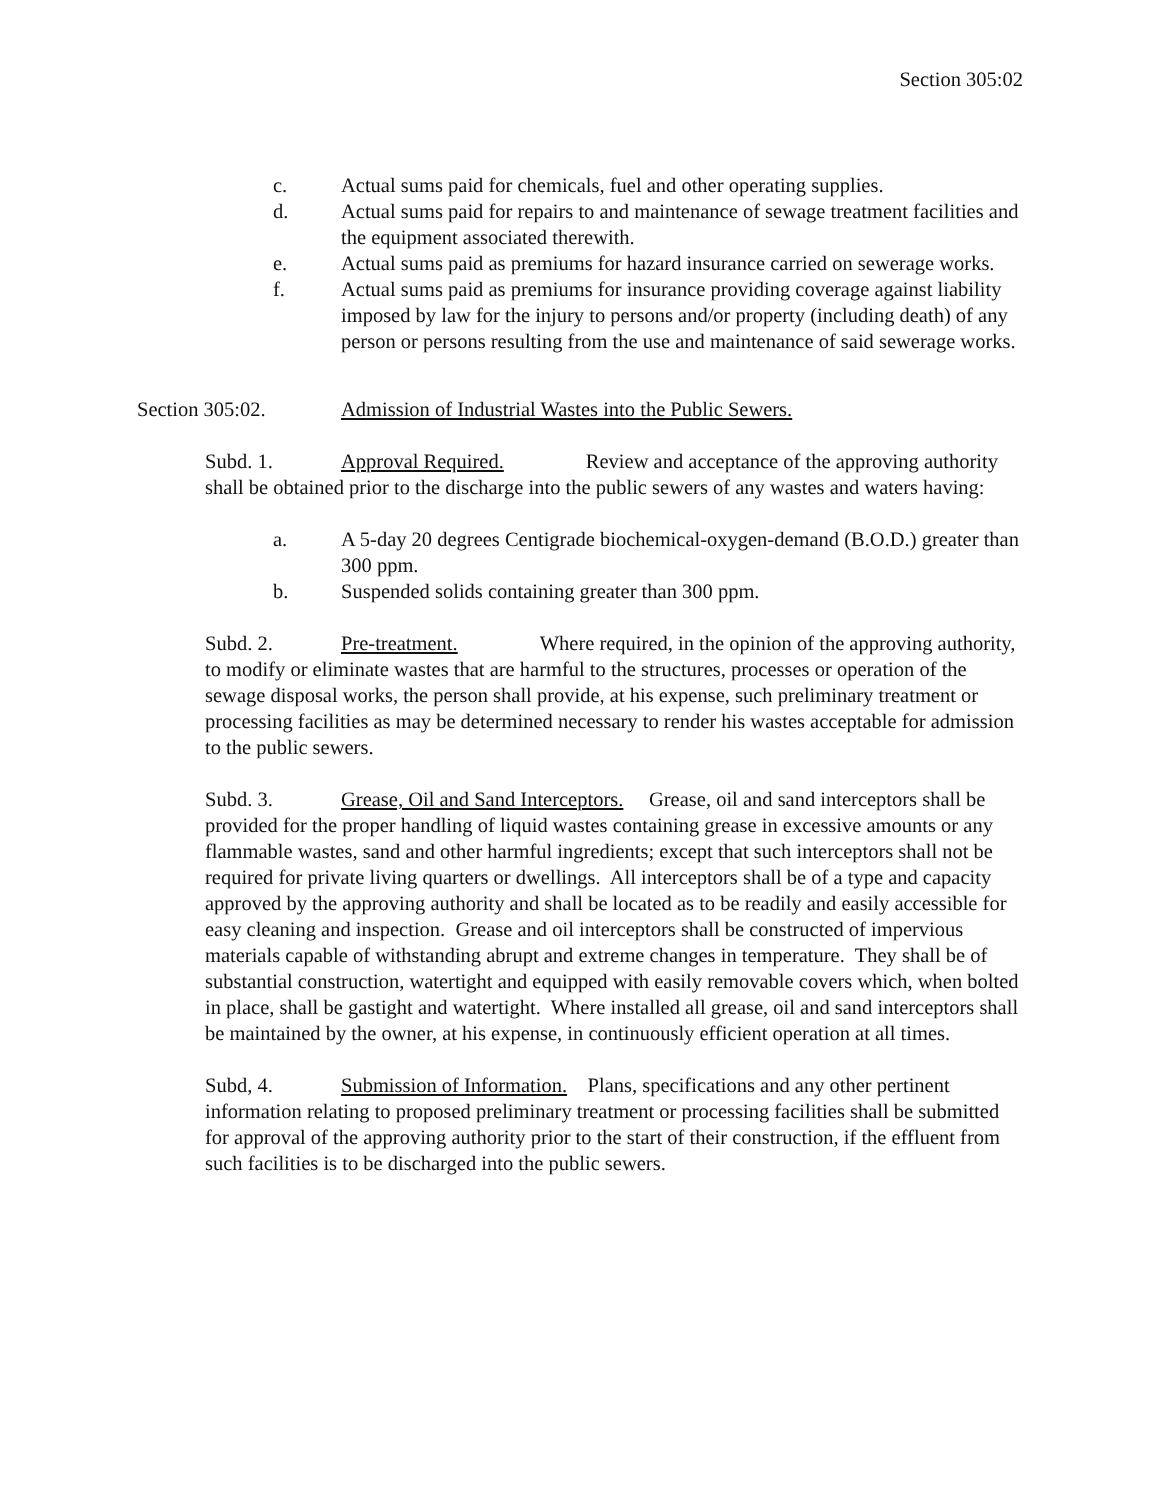Section 305:02
c. Actual sums paid for chemicals, fuel and other operating supplies.
d. Actual sums paid for repairs to and maintenance of sewage treatment facilities and the equipment associated therewith.
e. Actual sums paid as premiums for hazard insurance carried on sewerage works.
f. Actual sums paid as premiums for insurance providing coverage against liability imposed by law for the injury to persons and/or property (including death) of any person or persons resulting from the use and maintenance of said sewerage works.
Section 305:02. Admission of Industrial Wastes into the Public Sewers.
Subd. 1. Approval Required. Review and acceptance of the approving authority shall be obtained prior to the discharge into the public sewers of any wastes and waters having:
a. A 5-day 20 degrees Centigrade biochemical-oxygen-demand (B.O.D.) greater than 300 ppm.
b. Suspended solids containing greater than 300 ppm.
Subd. 2. Pre-treatment. Where required, in the opinion of the approving authority, to modify or eliminate wastes that are harmful to the structures, processes or operation of the sewage disposal works, the person shall provide, at his expense, such preliminary treatment or processing facilities as may be determined necessary to render his wastes acceptable for admission to the public sewers.
Subd. 3. Grease, Oil and Sand Interceptors. Grease, oil and sand interceptors shall be provided for the proper handling of liquid wastes containing grease in excessive amounts or any flammable wastes, sand and other harmful ingredients; except that such interceptors shall not be required for private living quarters or dwellings. All interceptors shall be of a type and capacity approved by the approving authority and shall be located as to be readily and easily accessible for easy cleaning and inspection. Grease and oil interceptors shall be constructed of impervious materials capable of withstanding abrupt and extreme changes in temperature. They shall be of substantial construction, watertight and equipped with easily removable covers which, when bolted in place, shall be gastight and watertight. Where installed all grease, oil and sand interceptors shall be maintained by the owner, at his expense, in continuously efficient operation at all times.
Subd, 4. Submission of Information. Plans, specifications and any other pertinent information relating to proposed preliminary treatment or processing facilities shall be submitted for approval of the approving authority prior to the start of their construction, if the effluent from such facilities is to be discharged into the public sewers.